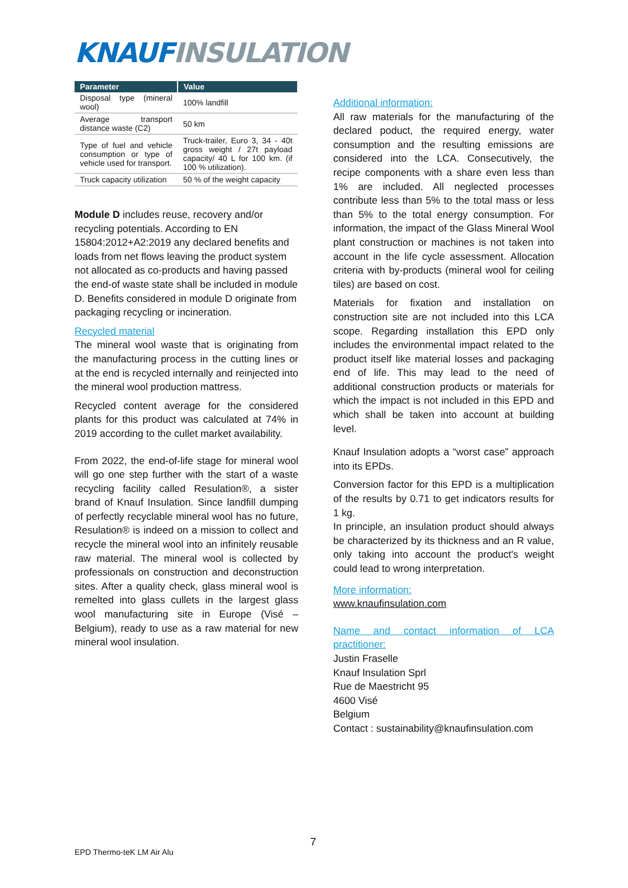KNAUF INSULATION
| Parameter | Value |
| --- | --- |
| Disposal type (mineral wool) | 100% landfill |
| Average transport distance waste (C2) | 50 km |
| Type of fuel and vehicle consumption or type of vehicle used for transport. | Truck-trailer, Euro 3, 34 - 40t gross weight / 27t payload capacity/ 40 L for 100 km. (if 100 % utilization). |
| Truck capacity utilization | 50 % of the weight capacity |
Module D includes reuse, recovery and/or recycling potentials. According to EN 15804:2012+A2:2019 any declared benefits and loads from net flows leaving the product system not allocated as co-products and having passed the end-of waste state shall be included in module D. Benefits considered in module D originate from packaging recycling or incineration.
Recycled material
The mineral wool waste that is originating from the manufacturing process in the cutting lines or at the end is recycled internally and reinjected into the mineral wool production mattress.
Recycled content average for the considered plants for this product was calculated at 74% in 2019 according to the cullet market availability.
From 2022, the end-of-life stage for mineral wool will go one step further with the start of a waste recycling facility called Resulation®, a sister brand of Knauf Insulation. Since landfill dumping of perfectly recyclable mineral wool has no future, Resulation® is indeed on a mission to collect and recycle the mineral wool into an infinitely reusable raw material. The mineral wool is collected by professionals on construction and deconstruction sites. After a quality check, glass mineral wool is remelted into glass cullets in the largest glass wool manufacturing site in Europe (Visé – Belgium), ready to use as a raw material for new mineral wool insulation.
Additional information:
All raw materials for the manufacturing of the declared poduct, the required energy, water consumption and the resulting emissions are considered into the LCA. Consecutively, the recipe components with a share even less than 1% are included. All neglected processes contribute less than 5% to the total mass or less than 5% to the total energy consumption. For information, the impact of the Glass Mineral Wool plant construction or machines is not taken into account in the life cycle assessment. Allocation criteria with by-products (mineral wool for ceiling tiles) are based on cost.
Materials for fixation and installation on construction site are not included into this LCA scope. Regarding installation this EPD only includes the environmental impact related to the product itself like material losses and packaging end of life. This may lead to the need of additional construction products or materials for which the impact is not included in this EPD and which shall be taken into account at building level.
Knauf Insulation adopts a “worst case” approach into its EPDs.
Conversion factor for this EPD is a multiplication of the results by 0.71 to get indicators results for 1 kg.
In principle, an insulation product should always be characterized by its thickness and an R value, only taking into account the product's weight could lead to wrong interpretation.
More information:
www.knaufinsulation.com
Name and contact information of LCA practitioner:
Justin Fraselle
Knauf Insulation Sprl
Rue de Maestricht 95
4600 Visé
Belgium
Contact : sustainability@knaufinsulation.com
7
EPD Thermo-teK LM Air Alu